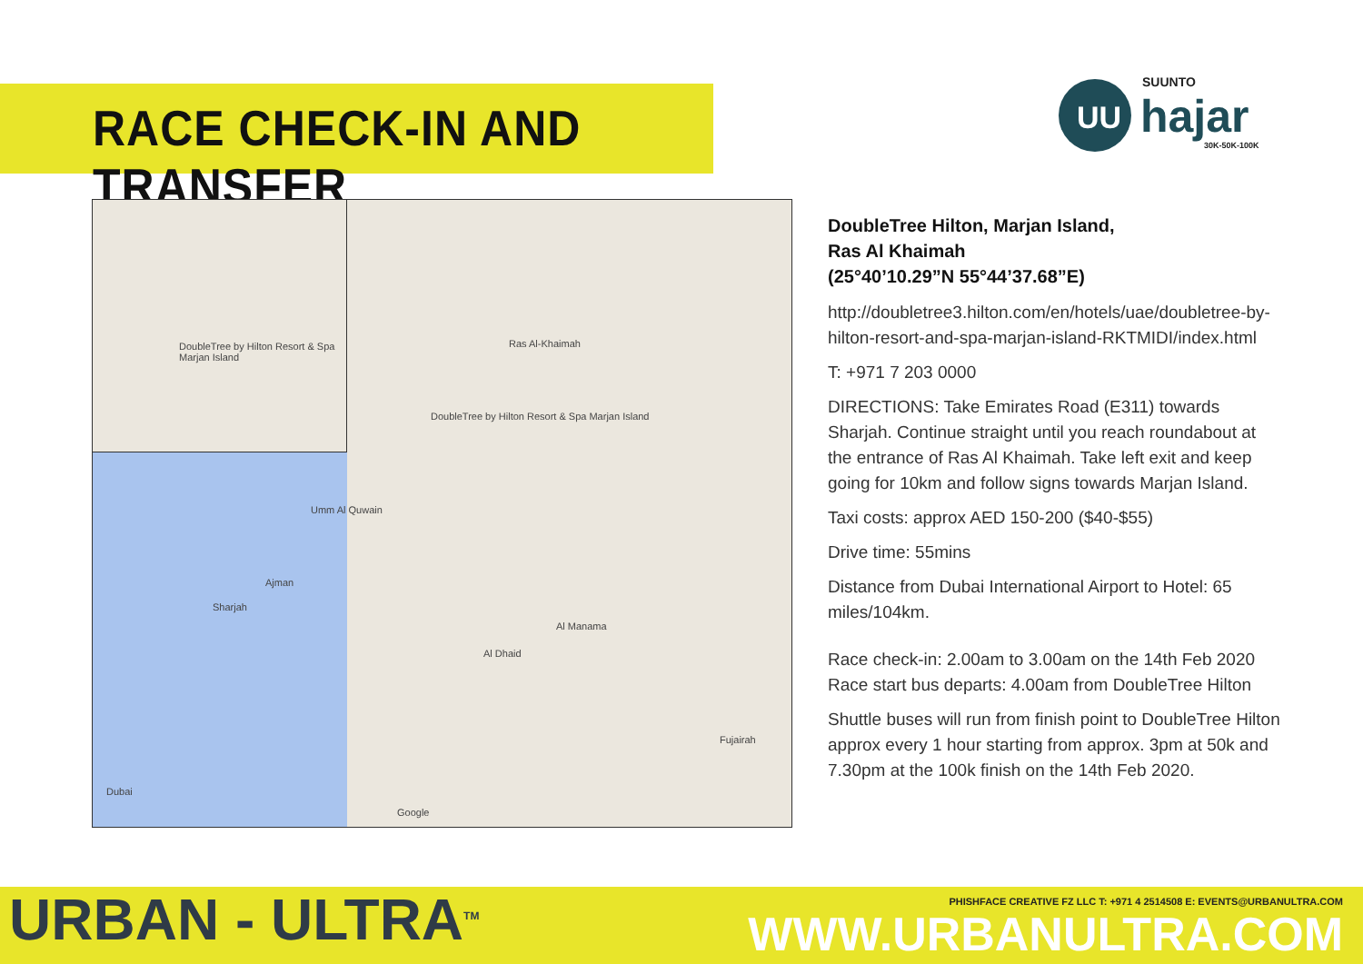RACE CHECK-IN AND TRANSFER
UU
SUUNTO
hajar
30K-50K-100K
Ras Al-Khaimah
DoubleTree by Hilton Resort & Spa Marjan Island
Umm Al Quwain
Ajman
Sharjah
Al Manama
Al Dhaid
Fujairah
Dubai
Google
DoubleTree by Hilton Resort & Spa Marjan Island
DoubleTree Hilton, Marjan Island,
Ras Al Khaimah
(25°40’10.29”N 55°44’37.68”E)
http://doubletree3.hilton.com/en/hotels/uae/doubletree-by-hilton-resort-and-spa-marjan-island-RKTMIDI/index.html
T: +971 7 203 0000
DIRECTIONS: Take Emirates Road (E311) towards Sharjah. Continue straight until you reach roundabout at the entrance of Ras Al Khaimah. Take left exit and keep going for 10km and follow signs towards Marjan Island.
Taxi costs: approx AED 150-200 ($40-$55)
Drive time: 55mins
Distance from Dubai International Airport to Hotel: 65 miles/104km.
Race check-in: 2.00am to 3.00am on the 14th Feb 2020
Race start bus departs: 4.00am from DoubleTree Hilton
Shuttle buses will run from finish point to DoubleTree Hilton approx every 1 hour starting from approx. 3pm at 50k and 7.30pm at the 100k finish on the 14th Feb 2020.
URBAN - ULTRA<sup>TM</sup>
PHISHFACE CREATIVE FZ LLC T: +971 4 2514508 E: EVENTS@URBANULTRA.COM
WWW.URBANULTRA.COM